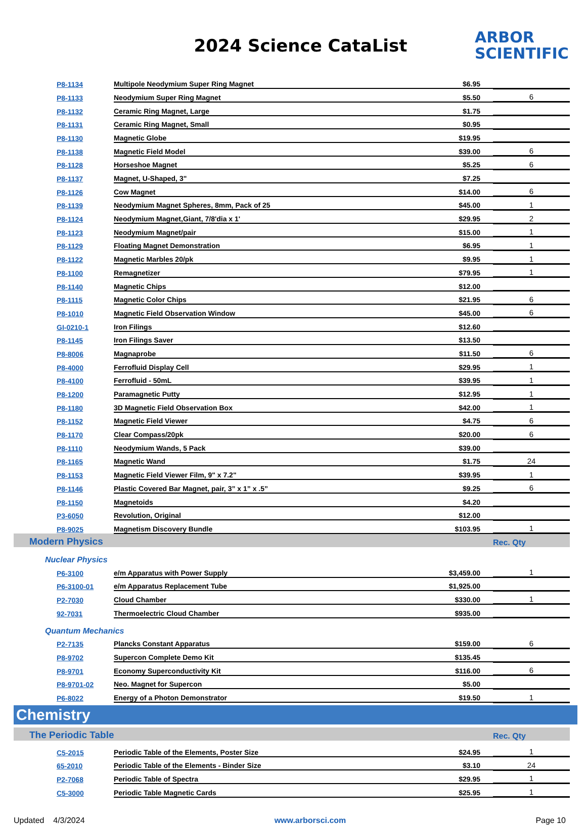2024 Science CataList
ARBOR
SCIENTIFIC
| P8-1134 | Multipole Neodymium Super Ring Magnet | $6.95 | |
| P8-1133 | Neodymium Super Ring Magnet | $5.50 | 6 |
| P8-1132 | Ceramic Ring Magnet, Large | $1.75 | |
| P8-1131 | Ceramic Ring Magnet, Small | $0.95 | |
| P8-1130 | Magnetic Globe | $19.95 | |
| P8-1138 | Magnetic Field Model | $39.00 | 6 |
| P8-1128 | Horseshoe Magnet | $5.25 | 6 |
| P8-1137 | Magnet, U-Shaped, 3" | $7.25 | |
| P8-1126 | Cow Magnet | $14.00 | 6 |
| P8-1139 | Neodymium Magnet Spheres, 8mm, Pack of 25 | $45.00 | 1 |
| P8-1124 | Neodymium Magnet,Giant, 7/8'dia x 1' | $29.95 | 2 |
| P8-1123 | Neodymium Magnet/pair | $15.00 | 1 |
| P8-1129 | Floating Magnet Demonstration | $6.95 | 1 |
| P8-1122 | Magnetic Marbles 20/pk | $9.95 | 1 |
| P8-1100 | Remagnetizer | $79.95 | 1 |
| P8-1140 | Magnetic Chips | $12.00 | |
| P8-1115 | Magnetic Color Chips | $21.95 | 6 |
| P8-1010 | Magnetic Field Observation Window | $45.00 | 6 |
| GI-0210-1 | Iron Filings | $12.60 | |
| P8-1145 | Iron Filings Saver | $13.50 | |
| P8-8006 | Magnaprobe | $11.50 | 6 |
| P8-4000 | Ferrofluid Display Cell | $29.95 | 1 |
| P8-4100 | Ferrofluid - 50mL | $39.95 | 1 |
| P8-1200 | Paramagnetic Putty | $12.95 | 1 |
| P8-1180 | 3D Magnetic Field Observation Box | $42.00 | 1 |
| P8-1152 | Magnetic Field Viewer | $4.75 | 6 |
| P8-1170 | Clear Compass/20pk | $20.00 | 6 |
| P8-1110 | Neodymium Wands, 5 Pack | $39.00 | |
| P8-1165 | Magnetic Wand | $1.75 | 24 |
| P8-1153 | Magnetic Field Viewer Film, 9" x 7.2" | $39.95 | 1 |
| P8-1146 | Plastic Covered Bar Magnet, pair, 3” x 1” x .5” | $9.25 | 6 |
| P8-1150 | Magnetoids | $4.20 | |
| P3-6050 | Revolution, Original | $12.00 | |
| P8-9025 | Magnetism Discovery Bundle | $103.95 | 1 |
| Modern Physics | | | Rec. Qty |
| Nuclear Physics | | | |
| P6-3100 | e/m Apparatus with Power Supply | $3,459.00 | 1 |
| P6-3100-01 | e/m Apparatus Replacement Tube | $1,925.00 | |
| P2-7030 | Cloud Chamber | $330.00 | 1 |
| 92-7031 | Thermoelectric Cloud Chamber | $935.00 | |
| Quantum Mechanics | | | |
| P2-7135 | Plancks Constant Apparatus | $159.00 | 6 |
| P8-9702 | Supercon Complete Demo Kit | $135.45 | |
| P8-9701 | Economy Superconductivity Kit | $116.00 | 6 |
| P8-9701-02 | Neo. Magnet for Supercon | $5.00 | |
| P6-8022 | Energy of a Photon Demonstrator | $19.50 | 1 |
Chemistry
| The Periodic Table | | | Rec. Qty |
| C5-2015 | Periodic Table of the Elements, Poster Size | $24.95 | 1 |
| 65-2010 | Periodic Table of the Elements - Binder Size | $3.10 | 24 |
| P2-7068 | Periodic Table of Spectra | $29.95 | 1 |
| C5-3000 | Periodic Table Magnetic Cards | $25.95 | 1 |
Updated 4/3/2024 www.arborsci.com Page 10